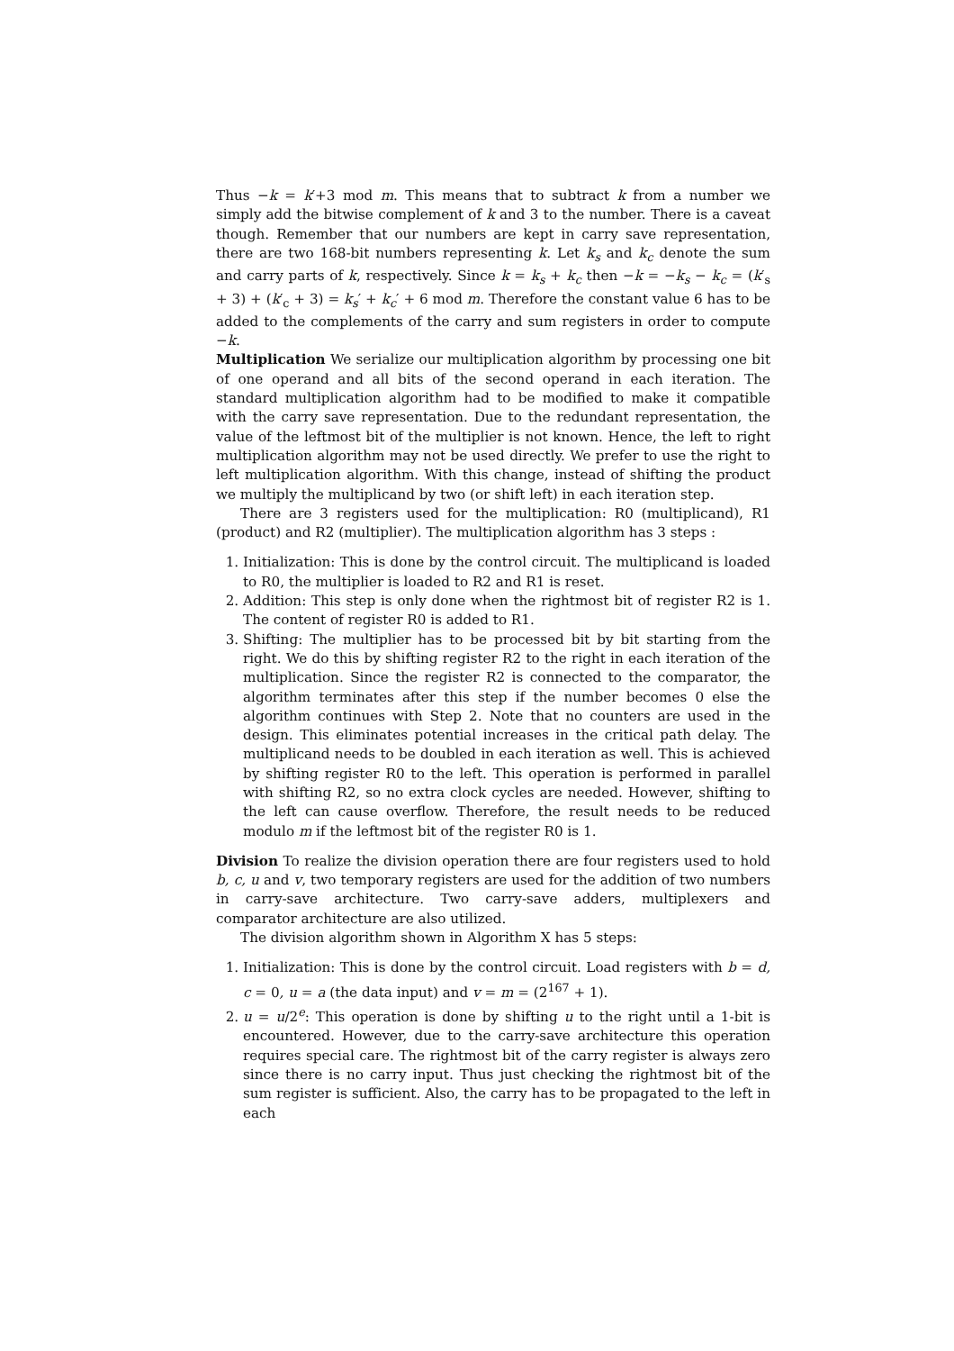Thus −k = k′+3 mod m. This means that to subtract k from a number we simply add the bitwise complement of k and 3 to the number. There is a caveat though. Remember that our numbers are kept in carry save representation, there are two 168-bit numbers representing k. Let k<sub>s</sub> and k<sub>c</sub> denote the sum and carry parts of k, respectively. Since k = k<sub>s</sub> + k<sub>c</sub> then −k = −k<sub>s</sub> − k<sub>c</sub> = (k′<sub>s</sub> + 3) + (k′<sub>c</sub> + 3) = k<sub>s</sub>′ + k<sub>c</sub>′ + 6 mod m. Therefore the constant value 6 has to be added to the complements of the carry and sum registers in order to compute −k.
Multiplication We serialize our multiplication algorithm by processing one bit of one operand and all bits of the second operand in each iteration. The standard multiplication algorithm had to be modified to make it compatible with the carry save representation. Due to the redundant representation, the value of the leftmost bit of the multiplier is not known. Hence, the left to right multiplication algorithm may not be used directly. We prefer to use the right to left multiplication algorithm. With this change, instead of shifting the product we multiply the multiplicand by two (or shift left) in each iteration step.
There are 3 registers used for the multiplication: R0 (multiplicand), R1 (product) and R2 (multiplier). The multiplication algorithm has 3 steps :
1. Initialization: This is done by the control circuit. The multiplicand is loaded to R0, the multiplier is loaded to R2 and R1 is reset.
2. Addition: This step is only done when the rightmost bit of register R2 is 1. The content of register R0 is added to R1.
3. Shifting: The multiplier has to be processed bit by bit starting from the right. We do this by shifting register R2 to the right in each iteration of the multiplication. Since the register R2 is connected to the comparator, the algorithm terminates after this step if the number becomes 0 else the algorithm continues with Step 2. Note that no counters are used in the design. This eliminates potential increases in the critical path delay. The multiplicand needs to be doubled in each iteration as well. This is achieved by shifting register R0 to the left. This operation is performed in parallel with shifting R2, so no extra clock cycles are needed. However, shifting to the left can cause overflow. Therefore, the result needs to be reduced modulo m if the leftmost bit of the register R0 is 1.
Division To realize the division operation there are four registers used to hold b, c, u and v, two temporary registers are used for the addition of two numbers in carry-save architecture. Two carry-save adders, multiplexers and comparator architecture are also utilized.
The division algorithm shown in Algorithm X has 5 steps:
1. Initialization: This is done by the control circuit. Load registers with b = d, c = 0, u = a (the data input) and v = m = (2<sup>167</sup> + 1).
2. u = u/2<sup>e</sup>: This operation is done by shifting u to the right until a 1-bit is encountered. However, due to the carry-save architecture this operation requires special care. The rightmost bit of the carry register is always zero since there is no carry input. Thus just checking the rightmost bit of the sum register is sufficient. Also, the carry has to be propagated to the left in each